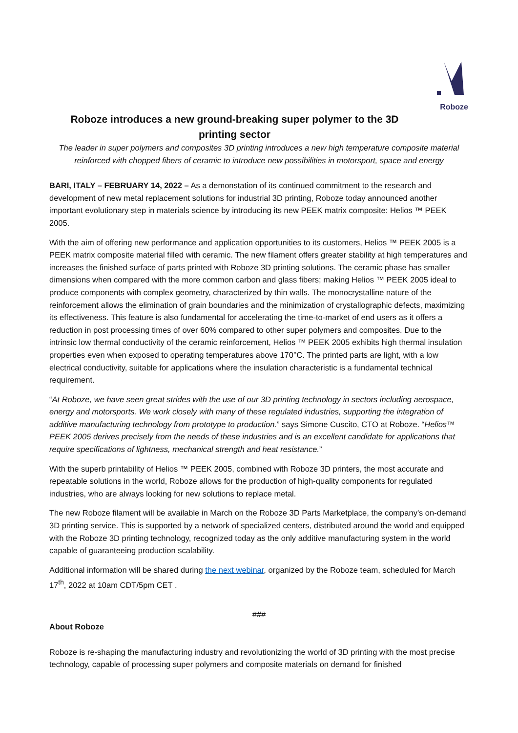Roboze
Roboze introduces a new ground-breaking super polymer to the 3D printing sector
The leader in super polymers and composites 3D printing introduces a new high temperature composite material reinforced with chopped fibers of ceramic to introduce new possibilities in motorsport, space and energy
BARI, ITALY – FEBRUARY 14, 2022 – As a demonstation of its continued commitment to the research and development of new metal replacement solutions for industrial 3D printing, Roboze today announced another important evolutionary step in materials science by introducing its new PEEK matrix composite: Helios ™ PEEK 2005.
With the aim of offering new performance and application opportunities to its customers, Helios ™ PEEK 2005 is a PEEK matrix composite material filled with ceramic. The new filament offers greater stability at high temperatures and increases the finished surface of parts printed with Roboze 3D printing solutions. The ceramic phase has smaller dimensions when compared with the more common carbon and glass fibers; making Helios ™ PEEK 2005 ideal to produce components with complex geometry, characterized by thin walls. The monocrystalline nature of the reinforcement allows the elimination of grain boundaries and the minimization of crystallographic defects, maximizing its effectiveness. This feature is also fundamental for accelerating the time-to-market of end users as it offers a reduction in post processing times of over 60% compared to other super polymers and composites. Due to the intrinsic low thermal conductivity of the ceramic reinforcement, Helios ™ PEEK 2005 exhibits high thermal insulation properties even when exposed to operating temperatures above 170°C. The printed parts are light, with a low electrical conductivity, suitable for applications where the insulation characteristic is a fundamental technical requirement.
“At Roboze, we have seen great strides with the use of our 3D printing technology in sectors including aerospace, energy and motorsports. We work closely with many of these regulated industries, supporting the integration of additive manufacturing technology from prototype to production.” says Simone Cuscito, CTO at Roboze. “Helios™ PEEK 2005 derives precisely from the needs of these industries and is an excellent candidate for applications that require specifications of lightness, mechanical strength and heat resistance.”
With the superb printability of Helios ™ PEEK 2005, combined with Roboze 3D printers, the most accurate and repeatable solutions in the world, Roboze allows for the production of high-quality components for regulated industries, who are always looking for new solutions to replace metal.
The new Roboze filament will be available in March on the Roboze 3D Parts Marketplace, the company's on-demand 3D printing service. This is supported by a network of specialized centers, distributed around the world and equipped with the Roboze 3D printing technology, recognized today as the only additive manufacturing system in the world capable of guaranteeing production scalability.
Additional information will be shared during the next webinar, organized by the Roboze team, scheduled for March 17<sup>th</sup>, 2022 at 10am CDT/5pm CET .
###
About Roboze
Roboze is re-shaping the manufacturing industry and revolutionizing the world of 3D printing with the most precise technology, capable of processing super polymers and composite materials on demand for finished